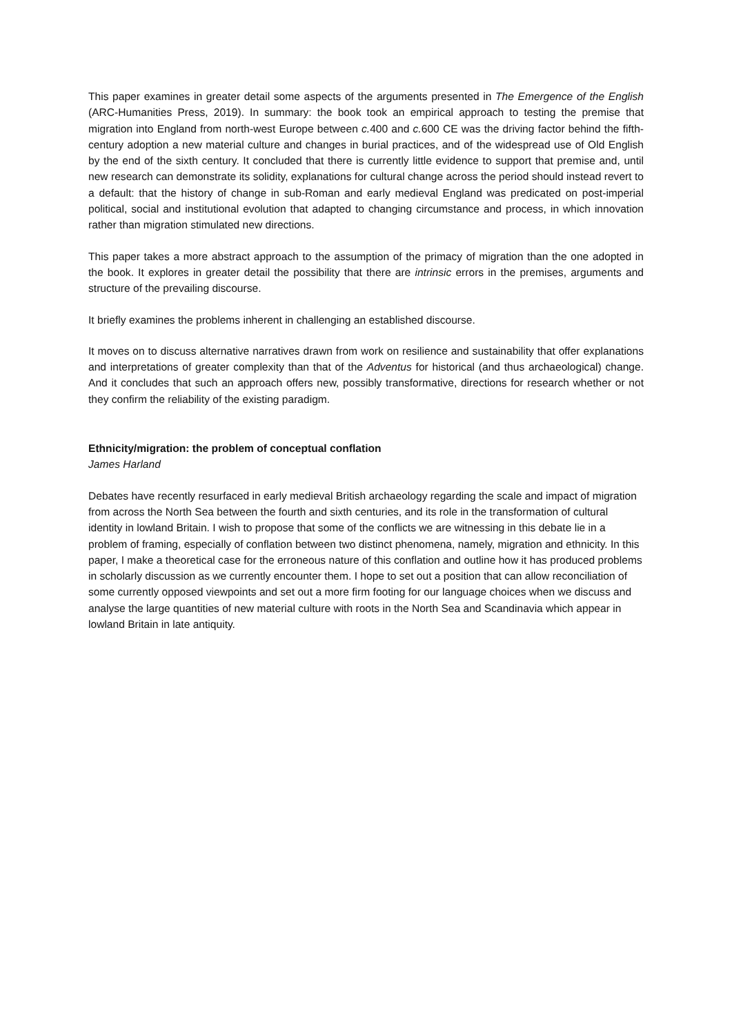This paper examines in greater detail some aspects of the arguments presented in The Emergence of the English (ARC-Humanities Press, 2019). In summary: the book took an empirical approach to testing the premise that migration into England from north-west Europe between c. 400 and c. 600 CE was the driving factor behind the fifth-century adoption a new material culture and changes in burial practices, and of the widespread use of Old English by the end of the sixth century. It concluded that there is currently little evidence to support that premise and, until new research can demonstrate its solidity, explanations for cultural change across the period should instead revert to a default: that the history of change in sub-Roman and early medieval England was predicated on post-imperial political, social and institutional evolution that adapted to changing circumstance and process, in which innovation rather than migration stimulated new directions.
This paper takes a more abstract approach to the assumption of the primacy of migration than the one adopted in the book. It explores in greater detail the possibility that there are intrinsic errors in the premises, arguments and structure of the prevailing discourse.
It briefly examines the problems inherent in challenging an established discourse.
It moves on to discuss alternative narratives drawn from work on resilience and sustainability that offer explanations and interpretations of greater complexity than that of the Adventus for historical (and thus archaeological) change. And it concludes that such an approach offers new, possibly transformative, directions for research whether or not they confirm the reliability of the existing paradigm.
Ethnicity/migration: the problem of conceptual conflation
James Harland
Debates have recently resurfaced in early medieval British archaeology regarding the scale and impact of migration from across the North Sea between the fourth and sixth centuries, and its role in the transformation of cultural identity in lowland Britain. I wish to propose that some of the conflicts we are witnessing in this debate lie in a problem of framing, especially of conflation between two distinct phenomena, namely, migration and ethnicity. In this paper, I make a theoretical case for the erroneous nature of this conflation and outline how it has produced problems in scholarly discussion as we currently encounter them. I hope to set out a position that can allow reconciliation of some currently opposed viewpoints and set out a more firm footing for our language choices when we discuss and analyse the large quantities of new material culture with roots in the North Sea and Scandinavia which appear in lowland Britain in late antiquity.